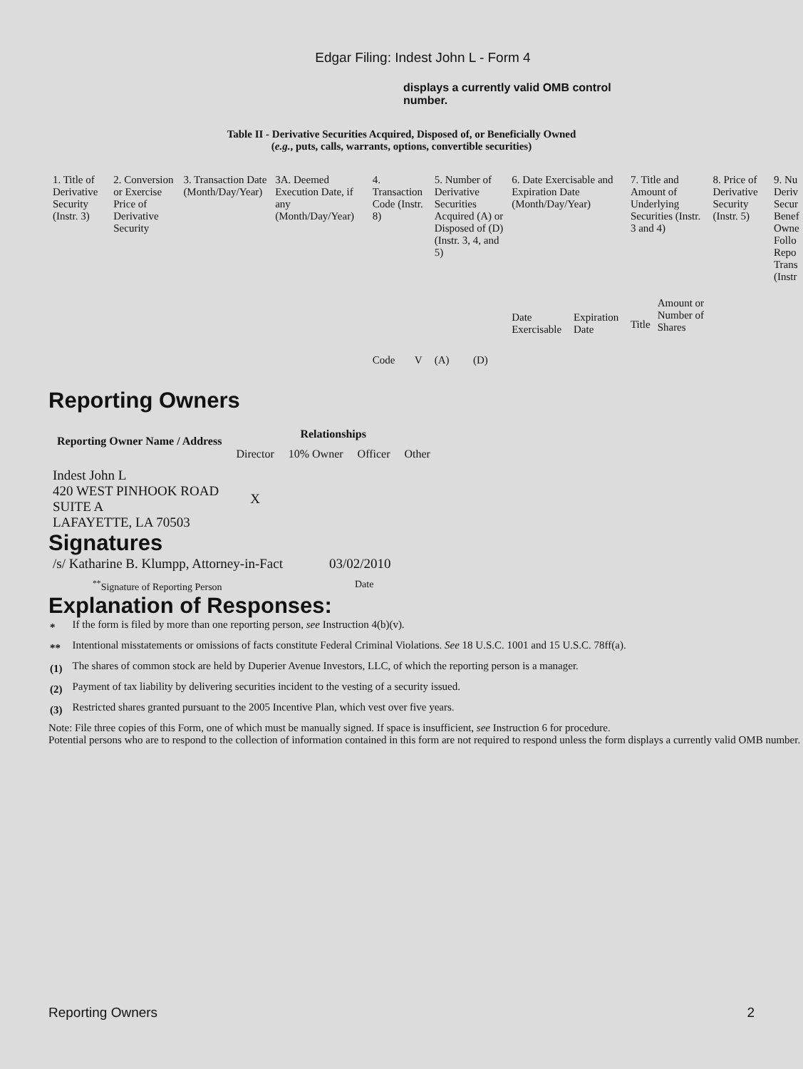Edgar Filing: Indest John L - Form 4
displays a currently valid OMB control number.
Table II - Derivative Securities Acquired, Disposed of, or Beneficially Owned
(e.g., puts, calls, warrants, options, convertible securities)
| 1. Title of Derivative Security (Instr. 3) | 2. Conversion or Exercise Price of Derivative Security | 3. Transaction Date (Month/Day/Year) | 3A. Deemed Execution Date, if any (Month/Day/Year) | 4. Transaction Code (Instr. 8) | | 5. Number of Derivative Securities Acquired (A) or Disposed of (D) (Instr. 3, 4, and 5) | | 6. Date Exercisable and Expiration Date (Month/Day/Year) | | 7. Title and Amount of Underlying Securities (Instr. 3 and 4) | | 8. Price of Derivative Security (Instr. 5) | 9. Nu Deriv Secur Benef Owne Follo Repo Trans (Instr |
| | | | | Code | V | (A) | (D) | Date Exercisable | Expiration Date | Title | Amount or Number of Shares | | |
Reporting Owners
| Reporting Owner Name / Address | Relationships | | | |
| --- | --- | --- | --- | --- |
| | Director | 10% Owner | Officer | Other |
| Indest John L 420 WEST PINHOOK ROAD SUITE A LAFAYETTE, LA 70503 | X | | | |
Signatures
| /s/ Katharine B. Klumpp, Attorney-in-Fact | 03/02/2010 |
| <sup>**</sup> Signature of Reporting Person | Date |
Explanation of Responses:
| * | If the form is filed by more than one reporting person, see Instruction 4(b)(v). |
| ** | Intentional misstatements or omissions of facts constitute Federal Criminal Violations. See 18 U.S.C. 1001 and 15 U.S.C. 78ff(a). |
| (1) | The shares of common stock are held by Duperier Avenue Investors, LLC, of which the reporting person is a manager. |
| (2) | Payment of tax liability by delivering securities incident to the vesting of a security issued. |
| (3) | Restricted shares granted pursuant to the 2005 Incentive Plan, which vest over five years. |
Note: File three copies of this Form, one of which must be manually signed. If space is insufficient, see Instruction 6 for procedure.
Potential persons who are to respond to the collection of information contained in this form are not required to respond unless the form displays a currently valid OMB number.
Reporting Owners 2